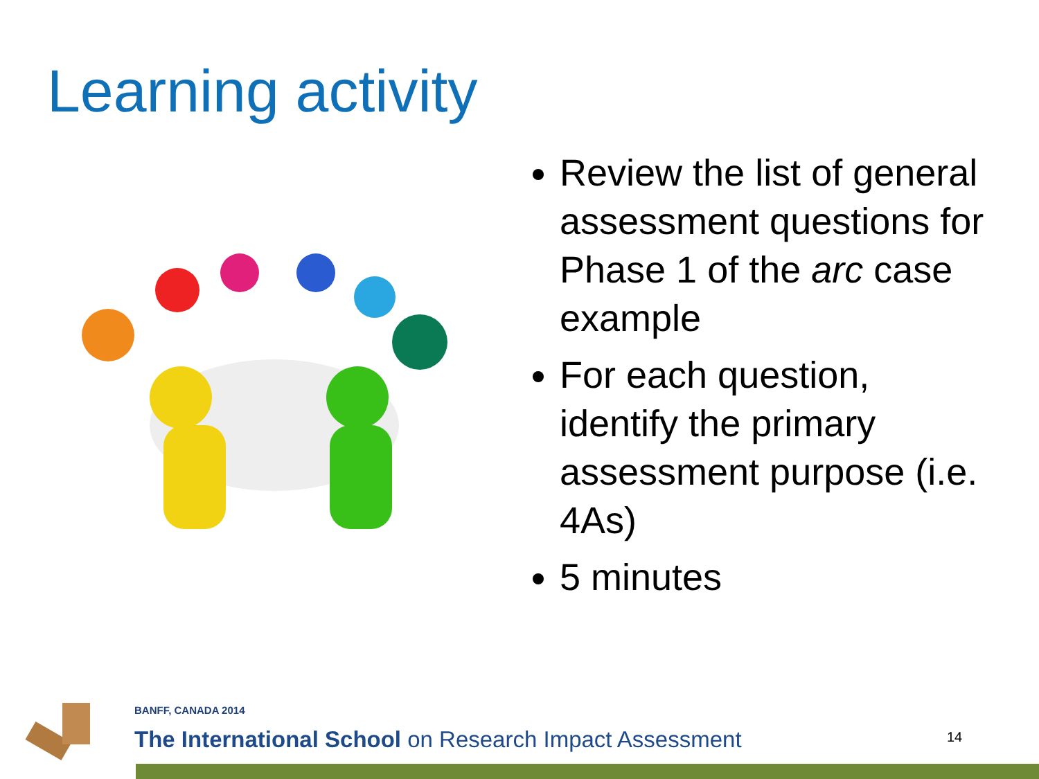Learning activity
Review the list of general assessment questions for Phase 1 of the arc case example
For each question, identify the primary assessment purpose (i.e. 4As)
5 minutes
BANFF, CANADA 2014
The International School on Research Impact Assessment
14